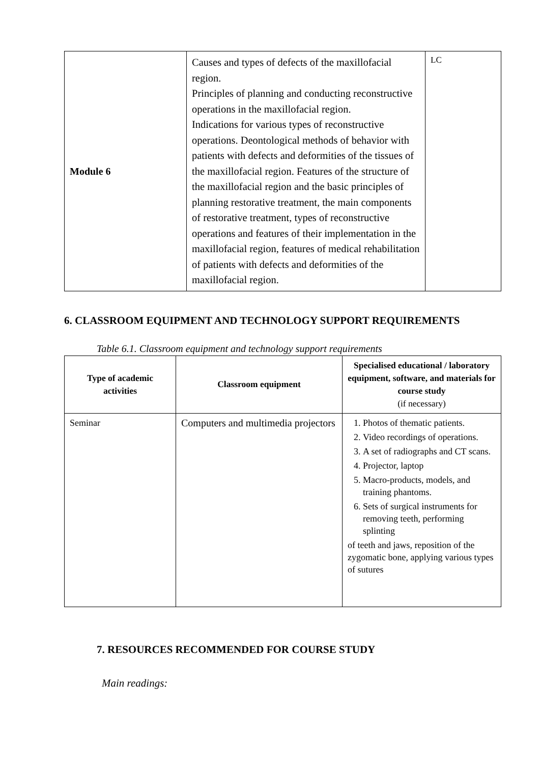| Module 6 | Causes and types of defects of the maxillofacial region. Principles of planning and conducting reconstructive operations in the maxillofacial region. Indications for various types of reconstructive operations. Deontological methods of behavior with patients with defects and deformities of the tissues of the maxillofacial region. Features of the structure of the maxillofacial region and the basic principles of planning restorative treatment, the main components of restorative treatment, types of reconstructive operations and features of their implementation in the maxillofacial region, features of medical rehabilitation of patients with defects and deformities of the maxillofacial region. | LC |
6. CLASSROOM EQUIPMENT AND TECHNOLOGY SUPPORT REQUIREMENTS
Table 6.1. Classroom equipment and technology support requirements
| Type of academic activities | Classroom equipment | Specialised educational / laboratory equipment, software, and materials for course study (if necessary) |
| --- | --- | --- |
| Seminar | Computers and multimedia projectors | 1. Photos of thematic patients. 2. Video recordings of operations. 3. A set of radiographs and CT scans. 4. Projector, laptop 5. Macro-products, models, and training phantoms. 6. Sets of surgical instruments for removing teeth, performing splinting of teeth and jaws, reposition of the zygomatic bone, applying various types of sutures |
7. RESOURCES RECOMMENDED FOR COURSE STUDY
Main readings: